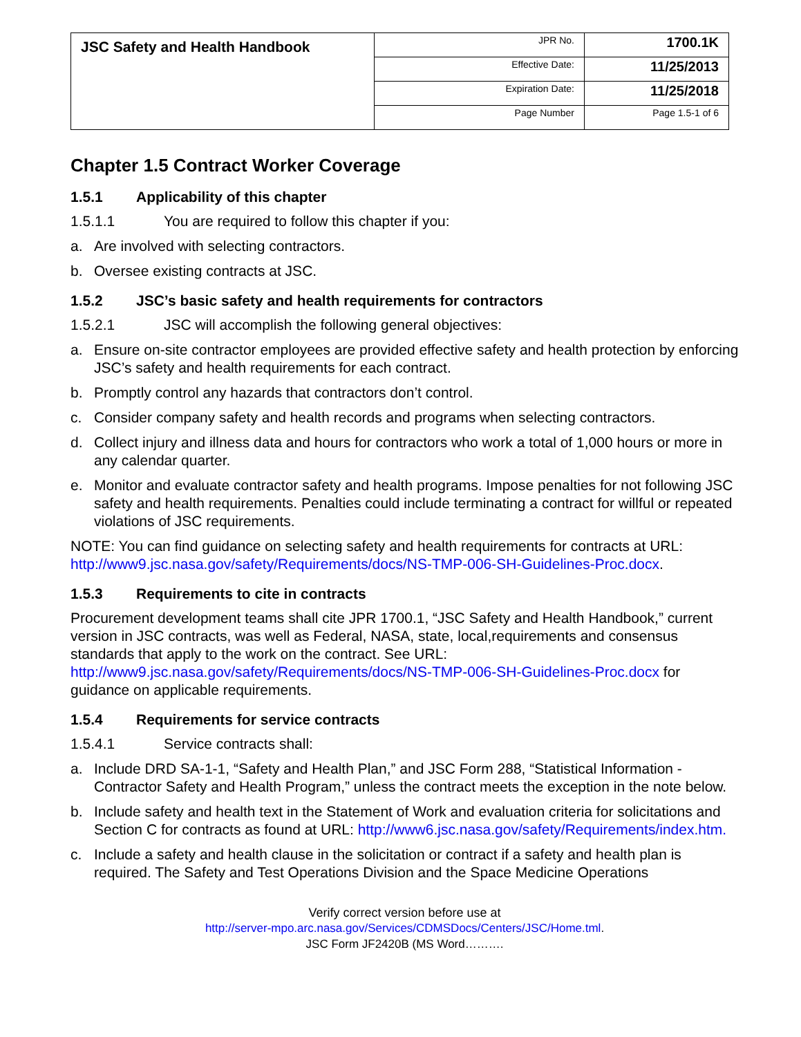| JSC Safety and Health Handbook | JPR No. | 1700.1K |
| | Effective Date: | 11/25/2013 |
| | Expiration Date: | 11/25/2018 |
| | Page Number | Page 1.5-1 of 6 |
Chapter 1.5 Contract Worker Coverage
1.5.1 Applicability of this chapter
1.5.1.1 You are required to follow this chapter if you:
a. Are involved with selecting contractors.
b. Oversee existing contracts at JSC.
1.5.2 JSC’s basic safety and health requirements for contractors
1.5.2.1 JSC will accomplish the following general objectives:
a. Ensure on-site contractor employees are provided effective safety and health protection by enforcing JSC’s safety and health requirements for each contract.
b. Promptly control any hazards that contractors don’t control.
c. Consider company safety and health records and programs when selecting contractors.
d. Collect injury and illness data and hours for contractors who work a total of 1,000 hours or more in any calendar quarter.
e. Monitor and evaluate contractor safety and health programs. Impose penalties for not following JSC safety and health requirements. Penalties could include terminating a contract for willful or repeated violations of JSC requirements.
NOTE: You can find guidance on selecting safety and health requirements for contracts at URL: http://www9.jsc.nasa.gov/safety/Requirements/docs/NS-TMP-006-SH-Guidelines-Proc.docx.
1.5.3 Requirements to cite in contracts
Procurement development teams shall cite JPR 1700.1, “JSC Safety and Health Handbook,” current version in JSC contracts, was well as Federal, NASA, state, local,requirements and consensus standards that apply to the work on the contract. See URL: http://www9.jsc.nasa.gov/safety/Requirements/docs/NS-TMP-006-SH-Guidelines-Proc.docx for guidance on applicable requirements.
1.5.4 Requirements for service contracts
1.5.4.1 Service contracts shall:
a. Include DRD SA-1-1, “Safety and Health Plan,” and JSC Form 288, “Statistical Information - Contractor Safety and Health Program,” unless the contract meets the exception in the note below.
b. Include safety and health text in the Statement of Work and evaluation criteria for solicitations and Section C for contracts as found at URL: http://www6.jsc.nasa.gov/safety/Requirements/index.htm.
c. Include a safety and health clause in the solicitation or contract if a safety and health plan is required. The Safety and Test Operations Division and the Space Medicine Operations
Verify correct version before use at
http://server-mpo.arc.nasa.gov/Services/CDMSDocs/Centers/JSC/Home.tml.
JSC Form JF2420B (MS Word……….